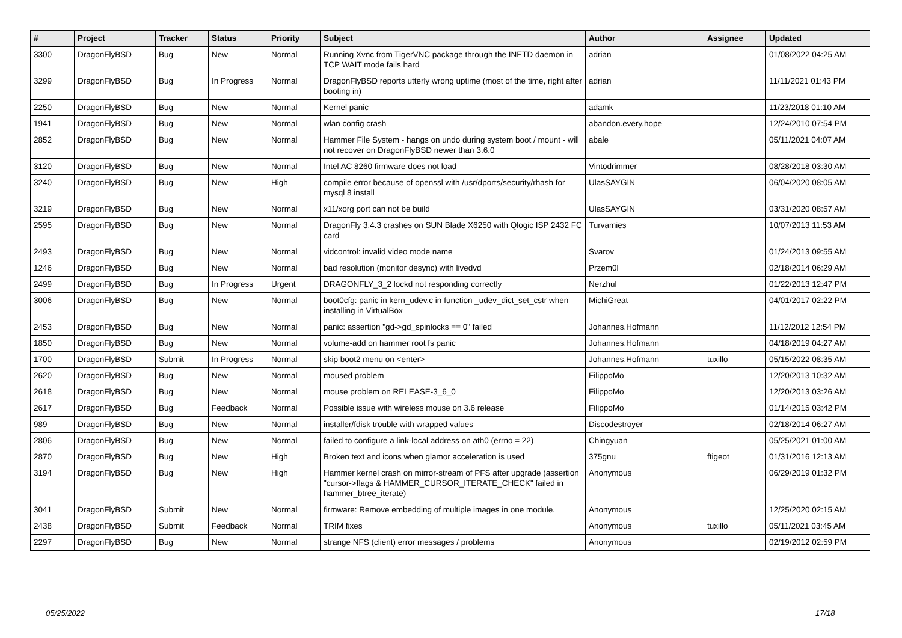| # | Project | Tracker | Status | Priority | Subject | Author | Assignee | Updated |
| --- | --- | --- | --- | --- | --- | --- | --- | --- |
| 3300 | DragonFlyBSD | Bug | New | Normal | Running Xvnc from TigerVNC package through the INETD daemon in TCP WAIT mode fails hard | adrian | | 01/08/2022 04:25 AM |
| 3299 | DragonFlyBSD | Bug | In Progress | Normal | DragonFlyBSD reports utterly wrong uptime (most of the time, right after booting in) | adrian | | 11/11/2021 01:43 PM |
| 2250 | DragonFlyBSD | Bug | New | Normal | Kernel panic | adamk | | 11/23/2018 01:10 AM |
| 1941 | DragonFlyBSD | Bug | New | Normal | wlan config crash | abandon.every.hope | | 12/24/2010 07:54 PM |
| 2852 | DragonFlyBSD | Bug | New | Normal | Hammer File System - hangs on undo during system boot / mount - will not recover on DragonFlyBSD newer than 3.6.0 | abale | | 05/11/2021 04:07 AM |
| 3120 | DragonFlyBSD | Bug | New | Normal | Intel AC 8260 firmware does not load | Vintodrimmer | | 08/28/2018 03:30 AM |
| 3240 | DragonFlyBSD | Bug | New | High | compile error because of openssl with /usr/dports/security/rhash for mysql 8 install | UlasSAYGIN | | 06/04/2020 08:05 AM |
| 3219 | DragonFlyBSD | Bug | New | Normal | x11/xorg port can not be build | UlasSAYGIN | | 03/31/2020 08:57 AM |
| 2595 | DragonFlyBSD | Bug | New | Normal | DragonFly 3.4.3 crashes on SUN Blade X6250 with Qlogic ISP 2432 FC card | Turvamies | | 10/07/2013 11:53 AM |
| 2493 | DragonFlyBSD | Bug | New | Normal | vidcontrol: invalid video mode name | Svarov | | 01/24/2013 09:55 AM |
| 1246 | DragonFlyBSD | Bug | New | Normal | bad resolution (monitor desync) with livedvd | Przem0l | | 02/18/2014 06:29 AM |
| 2499 | DragonFlyBSD | Bug | In Progress | Urgent | DRAGONFLY_3_2 lockd not responding correctly | Nerzhul | | 01/22/2013 12:47 PM |
| 3006 | DragonFlyBSD | Bug | New | Normal | boot0cfg: panic in kern_udev.c in function _udev_dict_set_cstr when installing in VirtualBox | MichiGreat | | 04/01/2017 02:22 PM |
| 2453 | DragonFlyBSD | Bug | New | Normal | panic: assertion "gd->gd_spinlocks == 0" failed | Johannes.Hofmann | | 11/12/2012 12:54 PM |
| 1850 | DragonFlyBSD | Bug | New | Normal | volume-add on hammer root fs panic | Johannes.Hofmann | | 04/18/2019 04:27 AM |
| 1700 | DragonFlyBSD | Submit | In Progress | Normal | skip boot2 menu on <enter> | Johannes.Hofmann | tuxillo | 05/15/2022 08:35 AM |
| 2620 | DragonFlyBSD | Bug | New | Normal | moused problem | FilippoMo | | 12/20/2013 10:32 AM |
| 2618 | DragonFlyBSD | Bug | New | Normal | mouse problem on RELEASE-3_6_0 | FilippoMo | | 12/20/2013 03:26 AM |
| 2617 | DragonFlyBSD | Bug | Feedback | Normal | Possible issue with wireless mouse on 3.6 release | FilippoMo | | 01/14/2015 03:42 PM |
| 989 | DragonFlyBSD | Bug | New | Normal | installer/fdisk trouble with wrapped values | Discodestroyer | | 02/18/2014 06:27 AM |
| 2806 | DragonFlyBSD | Bug | New | Normal | failed to configure a link-local address on ath0 (errno = 22) | Chingyuan | | 05/25/2021 01:00 AM |
| 2870 | DragonFlyBSD | Bug | New | High | Broken text and icons when glamor acceleration is used | 375gnu | ftigeot | 01/31/2016 12:13 AM |
| 3194 | DragonFlyBSD | Bug | New | High | Hammer kernel crash on mirror-stream of PFS after upgrade (assertion "cursor->flags & HAMMER_CURSOR_ITERATE_CHECK" failed in hammer_btree_iterate) | Anonymous | | 06/29/2019 01:32 PM |
| 3041 | DragonFlyBSD | Submit | New | Normal | firmware: Remove embedding of multiple images in one module. | Anonymous | | 12/25/2020 02:15 AM |
| 2438 | DragonFlyBSD | Submit | Feedback | Normal | TRIM fixes | Anonymous | tuxillo | 05/11/2021 03:45 AM |
| 2297 | DragonFlyBSD | Bug | New | Normal | strange NFS (client) error messages / problems | Anonymous | | 02/19/2012 02:59 PM |
05/25/2022 17/18